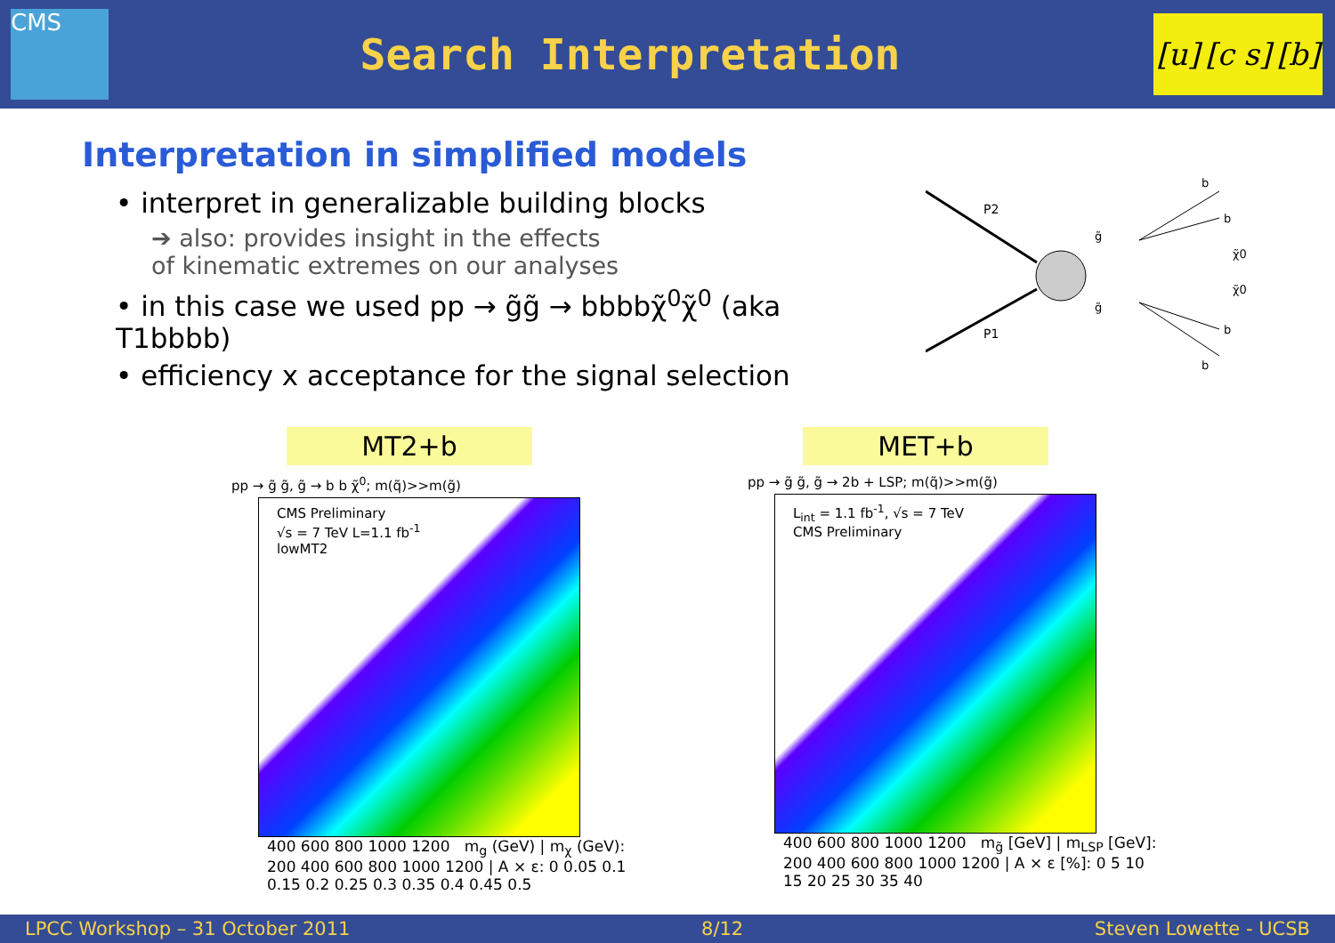CMS
Search Interpretation
[u] [c s] [b]
Interpretation in simplified models
• interpret in generalizable building blocks
➔ also: provides insight in the effects
of kinematic extremes on our analyses
• in this case we used pp → g̃g̃ → bbbbχ̃<sup>0</sup>χ̃<sup>0</sup> (aka T1bbbb)
• efficiency x acceptance for the signal selection
P2
P1
b
b
χ̃0
χ̃0
b
b
g̃
g̃
MT2+b
pp → g̃ g̃, g̃ → b b χ̃<sup>0</sup>; m(q̃)>>m(g̃)
CMS Preliminary
√s = 7 TeV L=1.1 fb<sup>-1</sup>
lowMT2
400 600 800 1000 1200 m<sub>g</sub> (GeV) | m<sub>χ</sub> (GeV): 200 400 600 800 1000 1200 | A × ε: 0 0.05 0.1 0.15 0.2 0.25 0.3 0.35 0.4 0.45 0.5
MET+b
pp → g̃ g̃, g̃ → 2b + LSP; m(q̃)>>m(g̃)
L<sub>int</sub> = 1.1 fb<sup>-1</sup>, √s = 7 TeV
CMS Preliminary
400 600 800 1000 1200 m<sub>g̃</sub> [GeV] | m<sub>LSP</sub> [GeV]: 200 400 600 800 1000 1200 | A × ε [%]: 0 5 10 15 20 25 30 35 40
LPCC Workshop – 31 October 2011 8/12 Steven Lowette - UCSB